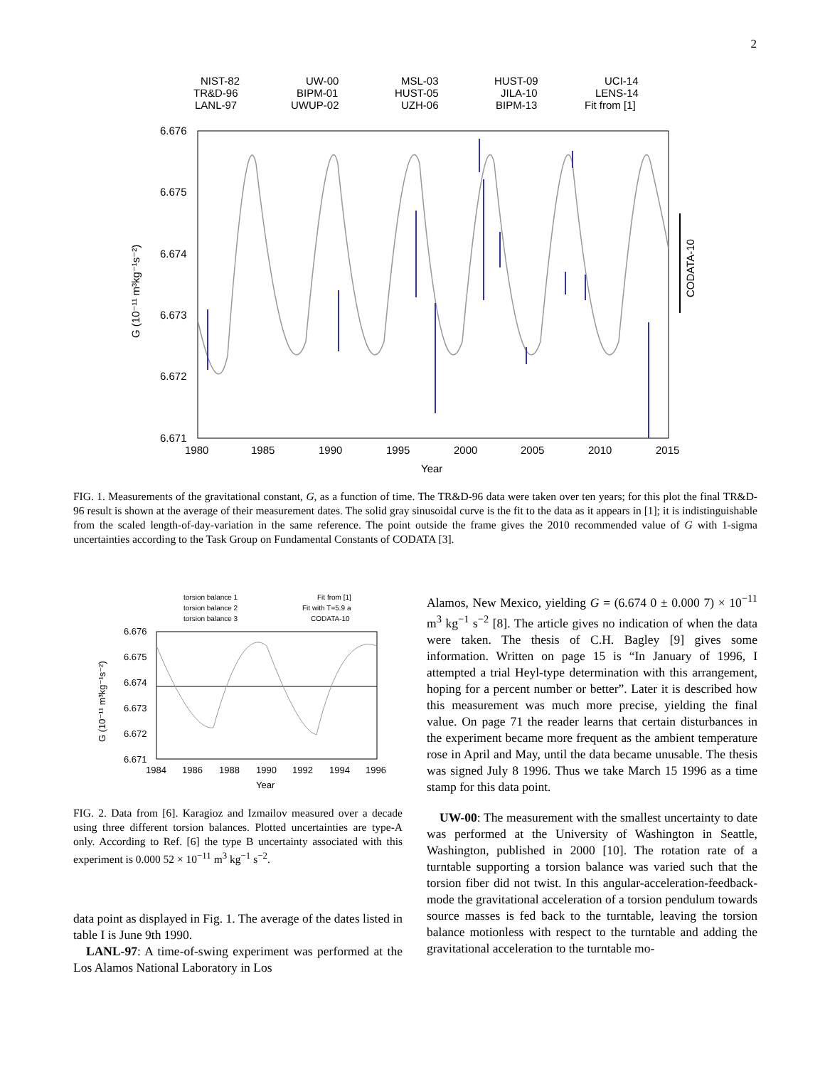2
NIST-82
TR&D-96
LANL-97
UW-00
BIPM-01
UWUP-02
MSL-03
HUST-05
UZH-06
HUST-09
JILA-10
BIPM-13
UCI-14
LENS-14
Fit from [1]
6.676
6.675
6.674
6.673
6.672
6.671
1980
1985
1990
1995
2000
2005
2010
2015
Year
G (10⁻¹¹ m³kg⁻¹s⁻²)
CODATA-10
FIG. 1. Measurements of the gravitational constant, G, as a function of time. The TR&D-96 data were taken over ten years; for this plot the final TR&D-96 result is shown at the average of their measurement dates. The solid gray sinusoidal curve is the fit to the data as it appears in [1]; it is indistinguishable from the scaled length-of-day-variation in the same reference. The point outside the frame gives the 2010 recommended value of G with 1-sigma uncertainties according to the Task Group on Fundamental Constants of CODATA [3].
torsion balance 1
torsion balance 2
torsion balance 3
Fit from [1]
Fit with T=5.9 a
CODATA-10
6.676
6.675
6.674
6.673
6.672
6.671
1984
1986
1988
1990
1992
1994
1996
Year
G (10⁻¹¹ m³kg⁻¹s⁻²)
FIG. 2. Data from [6]. Karagioz and Izmailov measured over a decade using three different torsion balances. Plotted uncertainties are type-A only. According to Ref. [6] the type B uncertainty associated with this experiment is 0.000 52 × 10<sup>−11</sup> m<sup>3</sup> kg<sup>−1</sup> s<sup>−2</sup>.
data point as displayed in Fig. 1. The average of the dates listed in table I is June 9th 1990.
LANL-97: A time-of-swing experiment was performed at the Los Alamos National Laboratory in Los
Alamos, New Mexico, yielding G = (6.674 0 ± 0.000 7) × 10<sup>−11</sup> m<sup>3</sup> kg<sup>−1</sup> s<sup>−2</sup> [8]. The article gives no indication of when the data were taken. The thesis of C.H. Bagley [9] gives some information. Written on page 15 is “In January of 1996, I attempted a trial Heyl-type determination with this arrangement, hoping for a percent number or better”. Later it is described how this measurement was much more precise, yielding the final value. On page 71 the reader learns that certain disturbances in the experiment became more frequent as the ambient temperature rose in April and May, until the data became unusable. The thesis was signed July 8 1996. Thus we take March 15 1996 as a time stamp for this data point.
UW-00: The measurement with the smallest uncertainty to date was performed at the University of Washington in Seattle, Washington, published in 2000 [10]. The rotation rate of a turntable supporting a torsion balance was varied such that the torsion fiber did not twist. In this angular-acceleration-feedback-mode the gravitational acceleration of a torsion pendulum towards source masses is fed back to the turntable, leaving the torsion balance motionless with respect to the turntable and adding the gravitational acceleration to the turntable mo-